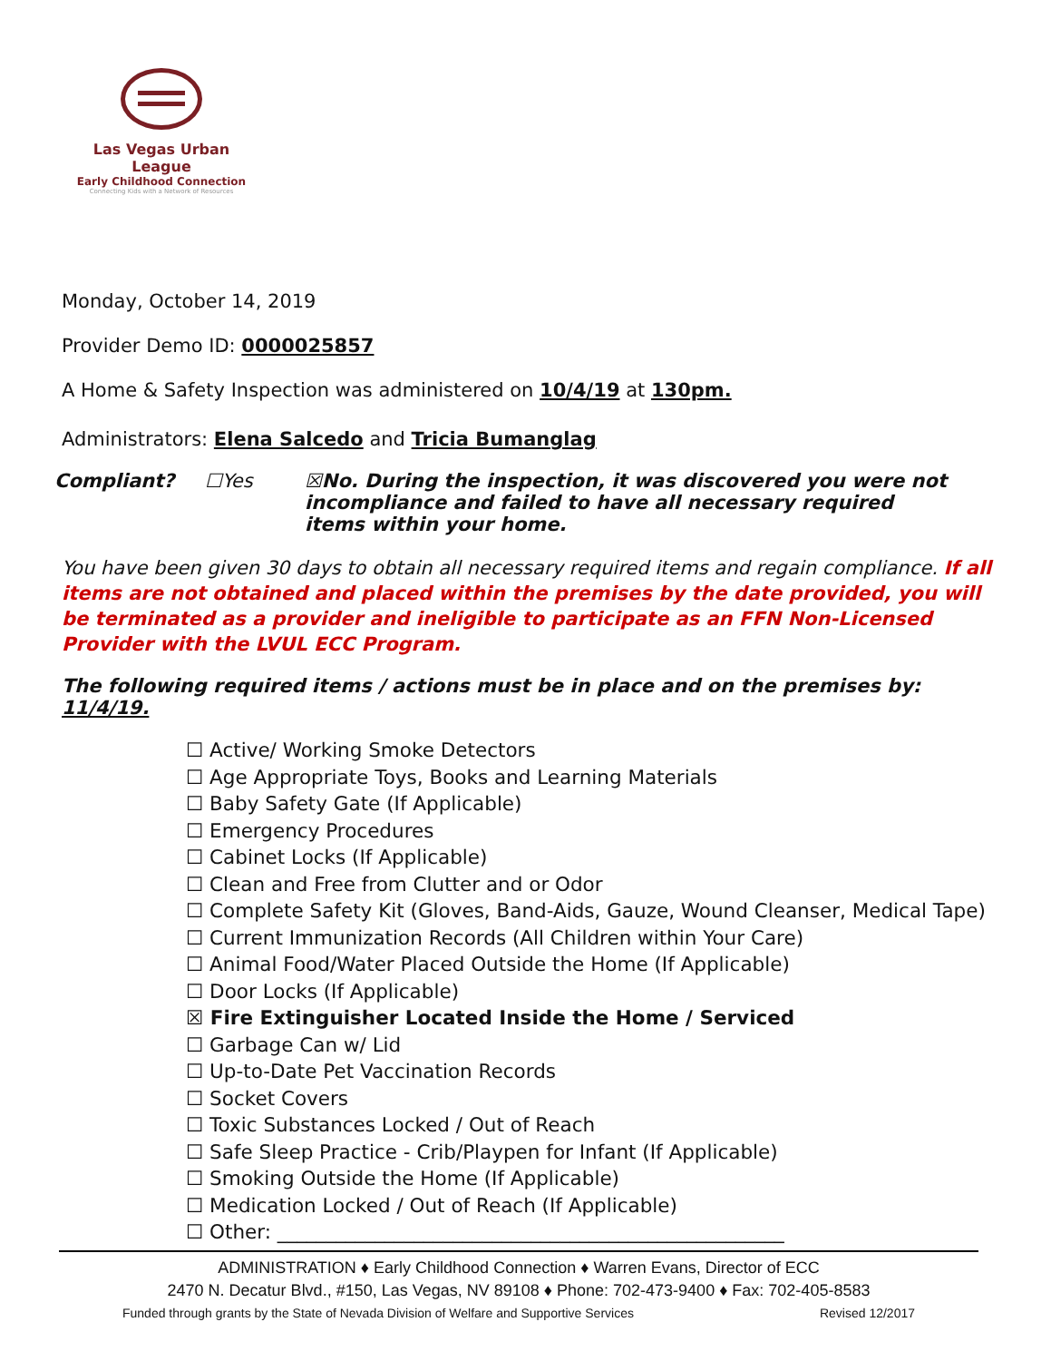Las Vegas Urban League
Early Childhood Connection
Connecting Kids with a Network of Resources
Monday, October 14, 2019
Provider Demo ID: 0000025857
A Home & Safety Inspection was administered on 10/4/19 at 130pm.
Administrators: Elena Salcedo and Tricia Bumanglag
Compliant? ☐Yes ☒No. During the inspection, it was discovered you were not incompliance and failed to have all necessary required items within your home.
You have been given 30 days to obtain all necessary required items and regain compliance. If all items are not obtained and placed within the premises by the date provided, you will be terminated as a provider and ineligible to participate as an FFN Non-Licensed Provider with the LVUL ECC Program.
The following required items / actions must be in place and on the premises by: 11/4/19.
☐ Active/ Working Smoke Detectors
☐ Age Appropriate Toys, Books and Learning Materials
☐ Baby Safety Gate (If Applicable)
☐ Emergency Procedures
☐ Cabinet Locks (If Applicable)
☐ Clean and Free from Clutter and or Odor
☐ Complete Safety Kit (Gloves, Band-Aids, Gauze, Wound Cleanser, Medical Tape)
☐ Current Immunization Records (All Children within Your Care)
☐ Animal Food/Water Placed Outside the Home (If Applicable)
☐ Door Locks (If Applicable)
☒ Fire Extinguisher Located Inside the Home / Serviced
☐ Garbage Can w/ Lid
☐ Up-to-Date Pet Vaccination Records
☐ Socket Covers
☐ Toxic Substances Locked / Out of Reach
☐ Safe Sleep Practice - Crib/Playpen for Infant (If Applicable)
☐ Smoking Outside the Home (If Applicable)
☐ Medication Locked / Out of Reach (If Applicable)
☐ Other: ____________________________________________________
ADMINISTRATION ♦ Early Childhood Connection ♦ Warren Evans, Director of ECC
2470 N. Decatur Blvd., #150, Las Vegas, NV 89108 ♦ Phone: 702-473-9400 ♦ Fax: 702-405-8583
Funded through grants by the State of Nevada Division of Welfare and Supportive Services Revised 12/2017